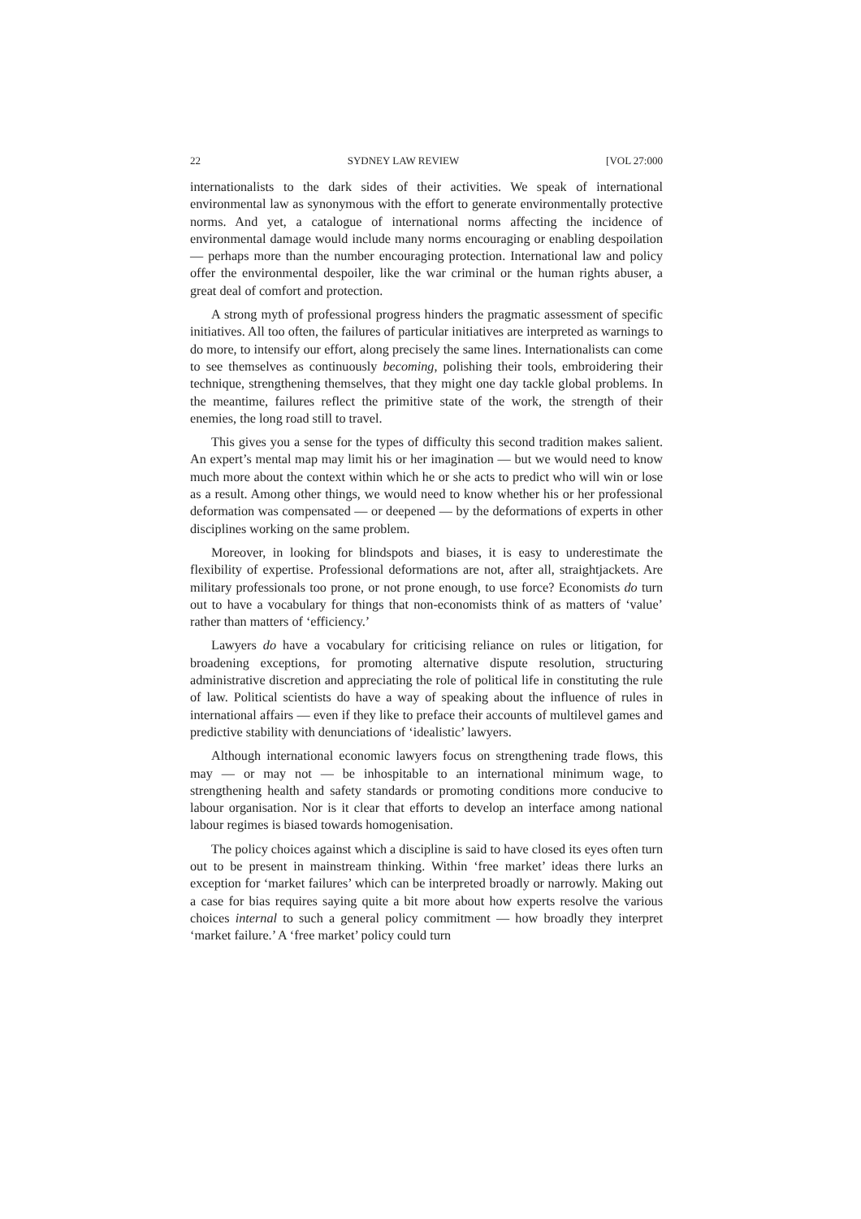22 SYDNEY LAW REVIEW [VOL 27:000
internationalists to the dark sides of their activities. We speak of international environmental law as synonymous with the effort to generate environmentally protective norms. And yet, a catalogue of international norms affecting the incidence of environmental damage would include many norms encouraging or enabling despoilation — perhaps more than the number encouraging protection. International law and policy offer the environmental despoiler, like the war criminal or the human rights abuser, a great deal of comfort and protection.
A strong myth of professional progress hinders the pragmatic assessment of specific initiatives. All too often, the failures of particular initiatives are interpreted as warnings to do more, to intensify our effort, along precisely the same lines. Internationalists can come to see themselves as continuously becoming, polishing their tools, embroidering their technique, strengthening themselves, that they might one day tackle global problems. In the meantime, failures reflect the primitive state of the work, the strength of their enemies, the long road still to travel.
This gives you a sense for the types of difficulty this second tradition makes salient. An expert’s mental map may limit his or her imagination — but we would need to know much more about the context within which he or she acts to predict who will win or lose as a result. Among other things, we would need to know whether his or her professional deformation was compensated — or deepened — by the deformations of experts in other disciplines working on the same problem.
Moreover, in looking for blindspots and biases, it is easy to underestimate the flexibility of expertise. Professional deformations are not, after all, straightjackets. Are military professionals too prone, or not prone enough, to use force? Economists do turn out to have a vocabulary for things that non-economists think of as matters of ‘value’ rather than matters of ‘efficiency.’
Lawyers do have a vocabulary for criticising reliance on rules or litigation, for broadening exceptions, for promoting alternative dispute resolution, structuring administrative discretion and appreciating the role of political life in constituting the rule of law. Political scientists do have a way of speaking about the influence of rules in international affairs — even if they like to preface their accounts of multilevel games and predictive stability with denunciations of ‘idealistic’ lawyers.
Although international economic lawyers focus on strengthening trade flows, this may — or may not — be inhospitable to an international minimum wage, to strengthening health and safety standards or promoting conditions more conducive to labour organisation. Nor is it clear that efforts to develop an interface among national labour regimes is biased towards homogenisation.
The policy choices against which a discipline is said to have closed its eyes often turn out to be present in mainstream thinking. Within ‘free market’ ideas there lurks an exception for ‘market failures’ which can be interpreted broadly or narrowly. Making out a case for bias requires saying quite a bit more about how experts resolve the various choices internal to such a general policy commitment — how broadly they interpret ‘market failure.’ A ‘free market’ policy could turn